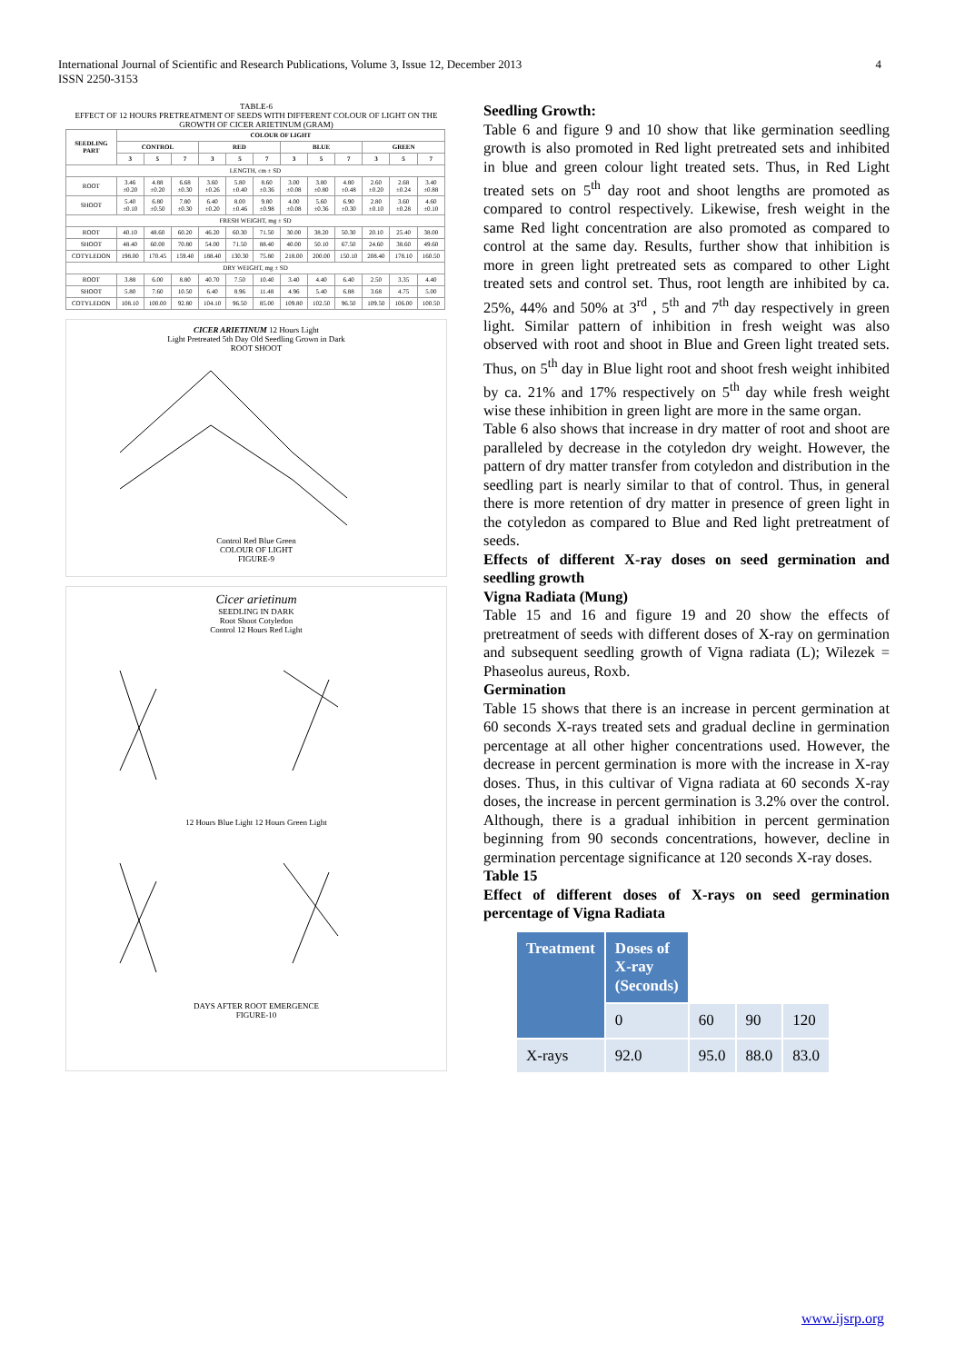International Journal of Scientific and Research Publications, Volume 3, Issue 12, December 2013 4
ISSN 2250-3153
TABLE-6
EFFECT OF 12 HOURS PRETREATMENT OF SEEDS WITH DIFFERENT COLOUR OF LIGHT ON THE GROWTH OF CICER ARIETINUM (GRAM)
| SEEDLING PART | COLOUR OF LIGHT | | | | | | | | | | | |
| --- | --- | --- | --- | --- | --- | --- | --- | --- | --- | --- | --- | --- |
| | CONTROL | | | RED | | | BLUE | | | GREEN | | |
| | 3 | 5 | 7 | 3 | 5 | 7 | 3 | 5 | 7 | 3 | 5 | 7 |
| LENGTH, cm ± SD | | | | | | | | | | | | |
| ROOT | 3.46 ±0.20 | 4.88 ±0.20 | 6.68 ±0.30 | 3.60 ±0.26 | 5.80 ±0.40 | 8.60 ±0.36 | 3.00 ±0.08 | 3.80 ±0.80 | 4.80 ±0.48 | 2.60 ±0.20 | 2.68 ±0.24 | 3.40 ±0.88 |
| SHOOT | 5.40 ±0.10 | 6.80 ±0.50 | 7.80 ±0.30 | 6.40 ±0.20 | 8.00 ±0.46 | 9.80 ±0.98 | 4.00 ±0.08 | 5.60 ±0.36 | 6.90 ±0.30 | 2.80 ±0.10 | 3.60 ±0.28 | 4.60 ±0.10 |
| FRESH WEIGHT, mg ± SD | | | | | | | | | | | | |
| ROOT | 40.10 | 48.60 | 60.20 | 46.20 | 60.30 | 71.50 | 30.00 | 38.20 | 50.30 | 20.10 | 25.40 | 38.00 |
| SHOOT | 48.40 | 60.00 | 70.80 | 54.00 | 71.50 | 88.40 | 40.00 | 50.10 | 67.50 | 24.60 | 38.60 | 49.60 |
| COTYLEDON | 198.00 | 170.45 | 159.40 | 188.40 | 130.30 | 75.80 | 218.00 | 200.00 | 150.10 | 208.40 | 178.10 | 160.50 |
| DRY WEIGHT, mg ± SD | | | | | | | | | | | | |
| ROOT | 3.88 | 6.00 | 8.80 | 40.70 | 7.50 | 10.40 | 3.40 | 4.40 | 6.40 | 2.50 | 3.35 | 4.40 |
| SHOOT | 5.80 | 7.60 | 10.50 | 6.40 | 8.96 | 11.48 | 4.96 | 5.40 | 6.88 | 3.68 | 4.75 | 5.00 |
| COTYLEDON | 108.10 | 100.00 | 92.80 | 104.10 | 96.50 | 85.00 | 109.80 | 102.50 | 96.50 | 109.50 | 106.00 | 100.50 |
CICER ARIETINUM 12 Hours Light
Light Pretreated 5th Day Old Seedling Grown in Dark
ROOT SHOOT
Control Red Blue Green
COLOUR OF LIGHT
FIGURE-9
Cicer arietinum
SEEDLING IN DARK
Root Shoot Cotyledon
Control 12 Hours Red Light
12 Hours Blue Light 12 Hours Green Light
DAYS AFTER ROOT EMERGENCE
FIGURE-10
Seedling Growth:
Table 6 and figure 9 and 10 show that like germination seedling growth is also promoted in Red light pretreated sets and inhibited in blue and green colour light treated sets. Thus, in Red Light treated sets on 5<sup>th</sup> day root and shoot lengths are promoted as compared to control respectively. Likewise, fresh weight in the same Red light concentration are also promoted as compared to control at the same day. Results, further show that inhibition is more in green light pretreated sets as compared to other Light treated sets and control set. Thus, root length are inhibited by ca. 25%, 44% and 50% at 3<sup>rd</sup> , 5<sup>th</sup> and 7<sup>th</sup> day respectively in green light. Similar pattern of inhibition in fresh weight was also observed with root and shoot in Blue and Green light treated sets. Thus, on 5<sup>th</sup> day in Blue light root and shoot fresh weight inhibited by ca. 21% and 17% respectively on 5<sup>th</sup> day while fresh weight wise these inhibition in green light are more in the same organ.
Table 6 also shows that increase in dry matter of root and shoot are paralleled by decrease in the cotyledon dry weight. However, the pattern of dry matter transfer from cotyledon and distribution in the seedling part is nearly similar to that of control. Thus, in general there is more retention of dry matter in presence of green light in the cotyledon as compared to Blue and Red light pretreatment of seeds.
Effects of different X-ray doses on seed germination and seedling growth
Vigna Radiata (Mung)
Table 15 and 16 and figure 19 and 20 show the effects of pretreatment of seeds with different doses of X-ray on germination and subsequent seedling growth of Vigna radiata (L); Wilezek = Phaseolus aureus, Roxb.
Germination
Table 15 shows that there is an increase in percent germination at 60 seconds X-rays treated sets and gradual decline in germination percentage at all other higher concentrations used. However, the decrease in percent germination is more with the increase in X-ray doses. Thus, in this cultivar of Vigna radiata at 60 seconds X-ray doses, the increase in percent germination is 3.2% over the control. Although, there is a gradual inhibition in percent germination beginning from 90 seconds concentrations, however, decline in germination percentage significance at 120 seconds X-ray doses.
Table 15
Effect of different doses of X-rays on seed germination percentage of Vigna Radiata
| Treatment | Doses of X-ray (Seconds) | | | |
| | 0 | 60 | 90 | 120 |
| X-rays | 92.0 | 95.0 | 88.0 | 83.0 |
www.ijsrp.org